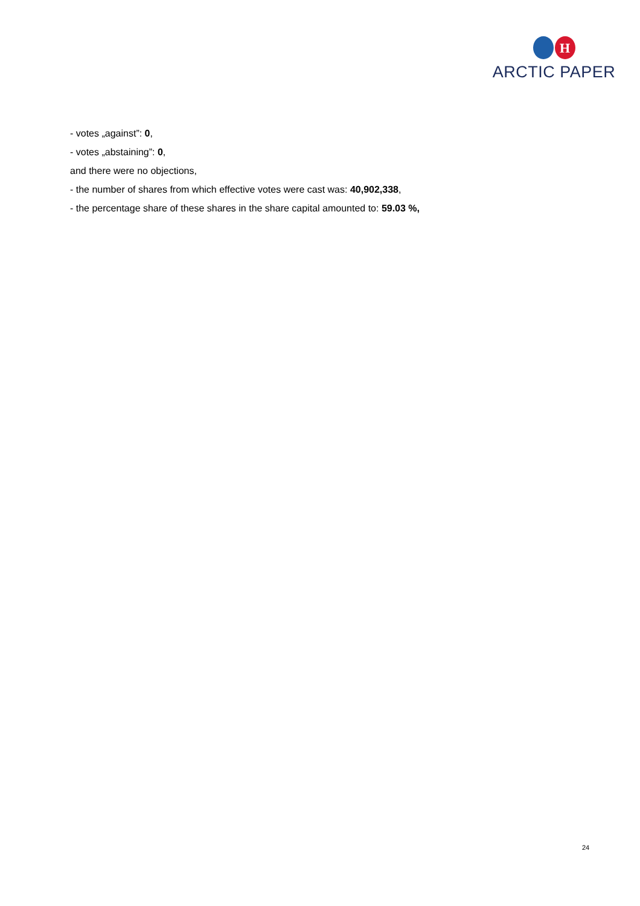H
ARCTIC PAPER
- votes „against”: 0,
- votes „abstaining”: 0,
and there were no objections,
- the number of shares from which effective votes were cast was: 40,902,338,
- the percentage share of these shares in the share capital amounted to: 59.03 %,
24